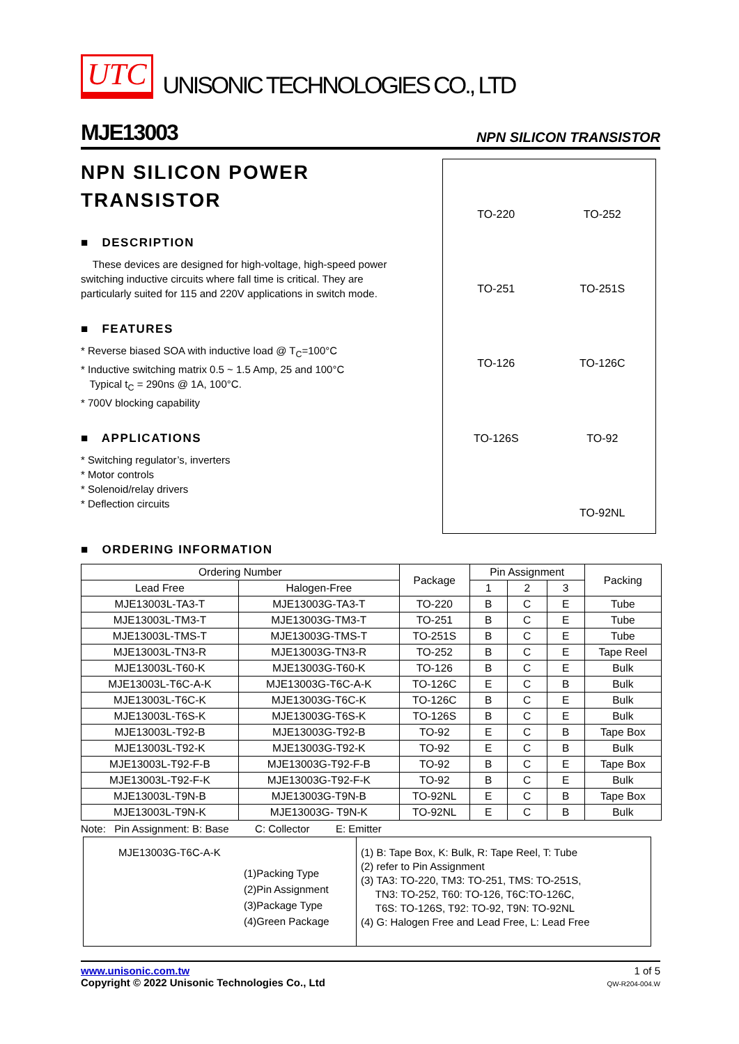UTC UNISONIC TECHNOLOGIES CO., LTD
MJE13003 NPN SILICON TRANSISTOR
NPN SILICON POWER
TRANSISTOR
■ DESCRIPTION
These devices are designed for high-voltage, high-speed power switching inductive circuits where fall time is critical. They are particularly suited for 115 and 220V applications in switch mode.
■ FEATURES
* Reverse biased SOA with inductive load @ T<sub>C</sub>=100°C
* Inductive switching matrix 0.5 ~ 1.5 Amp, 25 and 100°C
Typical t<sub>C</sub> = 290ns @ 1A, 100°C.
* 700V blocking capability
■ APPLICATIONS
* Switching regulator’s, inverters
* Motor controls
* Solenoid/relay drivers
* Deflection circuits
TO-220
TO-252
TO-251
TO-251S
TO-126
TO-126C
TO-126S
TO-92
TO-92NL
■ ORDERING INFORMATION
| Ordering Number | | Package | Pin Assignment | | | Packing |
| --- | --- | --- | --- | --- | --- | --- |
| Lead Free | Halogen-Free | | 1 | 2 | 3 | |
| MJE13003L-TA3-T | MJE13003G-TA3-T | TO-220 | B | C | E | Tube |
| MJE13003L-TM3-T | MJE13003G-TM3-T | TO-251 | B | C | E | Tube |
| MJE13003L-TMS-T | MJE13003G-TMS-T | TO-251S | B | C | E | Tube |
| MJE13003L-TN3-R | MJE13003G-TN3-R | TO-252 | B | C | E | Tape Reel |
| MJE13003L-T60-K | MJE13003G-T60-K | TO-126 | B | C | E | Bulk |
| MJE13003L-T6C-A-K | MJE13003G-T6C-A-K | TO-126C | E | C | B | Bulk |
| MJE13003L-T6C-K | MJE13003G-T6C-K | TO-126C | B | C | E | Bulk |
| MJE13003L-T6S-K | MJE13003G-T6S-K | TO-126S | B | C | E | Bulk |
| MJE13003L-T92-B | MJE13003G-T92-B | TO-92 | E | C | B | Tape Box |
| MJE13003L-T92-K | MJE13003G-T92-K | TO-92 | E | C | B | Bulk |
| MJE13003L-T92-F-B | MJE13003G-T92-F-B | TO-92 | B | C | E | Tape Box |
| MJE13003L-T92-F-K | MJE13003G-T92-F-K | TO-92 | B | C | E | Bulk |
| MJE13003L-T9N-B | MJE13003G-T9N-B | TO-92NL | E | C | B | Tape Box |
| MJE13003L-T9N-K | MJE13003G- T9N-K | TO-92NL | E | C | B | Bulk |
Note: Pin Assignment: B: Base C: Collector E: Emitter
MJE13003G-T6C-A-K
(1)Packing Type
(2)Pin Assignment
(3)Package Type
(4)Green Package
(1) B: Tape Box, K: Bulk, R: Tape Reel, T: Tube
(2) refer to Pin Assignment
(3) TA3: TO-220, TM3: TO-251, TMS: TO-251S,
TN3: TO-252, T60: TO-126, T6C:TO-126C,
T6S: TO-126S, T92: TO-92, T9N: TO-92NL
(4) G: Halogen Free and Lead Free, L: Lead Free
www.unisonic.com.tw
Copyright © 2022 Unisonic Technologies Co., Ltd
1 of 5
QW-R204-004.W